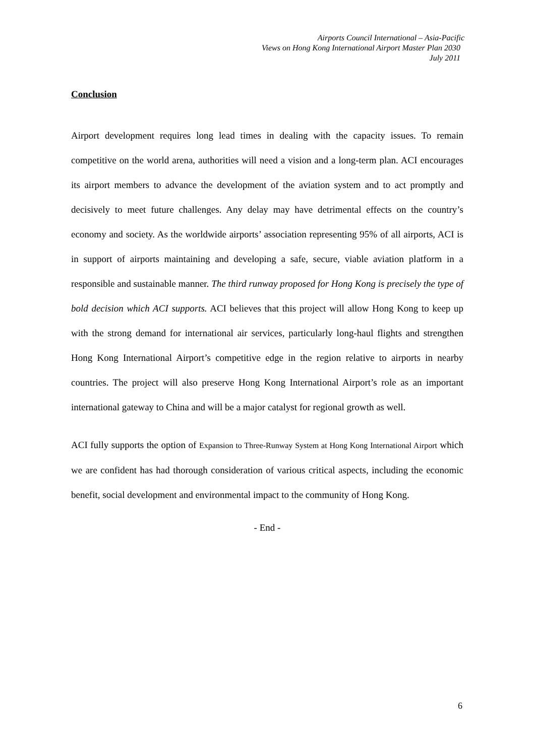Airports Council International – Asia-Pacific
Views on Hong Kong International Airport Master Plan 2030
July 2011
Conclusion
Airport development requires long lead times in dealing with the capacity issues. To remain competitive on the world arena, authorities will need a vision and a long-term plan. ACI encourages its airport members to advance the development of the aviation system and to act promptly and decisively to meet future challenges. Any delay may have detrimental effects on the country’s economy and society. As the worldwide airports’ association representing 95% of all airports, ACI is in support of airports maintaining and developing a safe, secure, viable aviation platform in a responsible and sustainable manner. The third runway proposed for Hong Kong is precisely the type of bold decision which ACI supports. ACI believes that this project will allow Hong Kong to keep up with the strong demand for international air services, particularly long-haul flights and strengthen Hong Kong International Airport’s competitive edge in the region relative to airports in nearby countries. The project will also preserve Hong Kong International Airport’s role as an important international gateway to China and will be a major catalyst for regional growth as well.
ACI fully supports the option of Expansion to Three-Runway System at Hong Kong International Airport which we are confident has had thorough consideration of various critical aspects, including the economic benefit, social development and environmental impact to the community of Hong Kong.
- End -
6